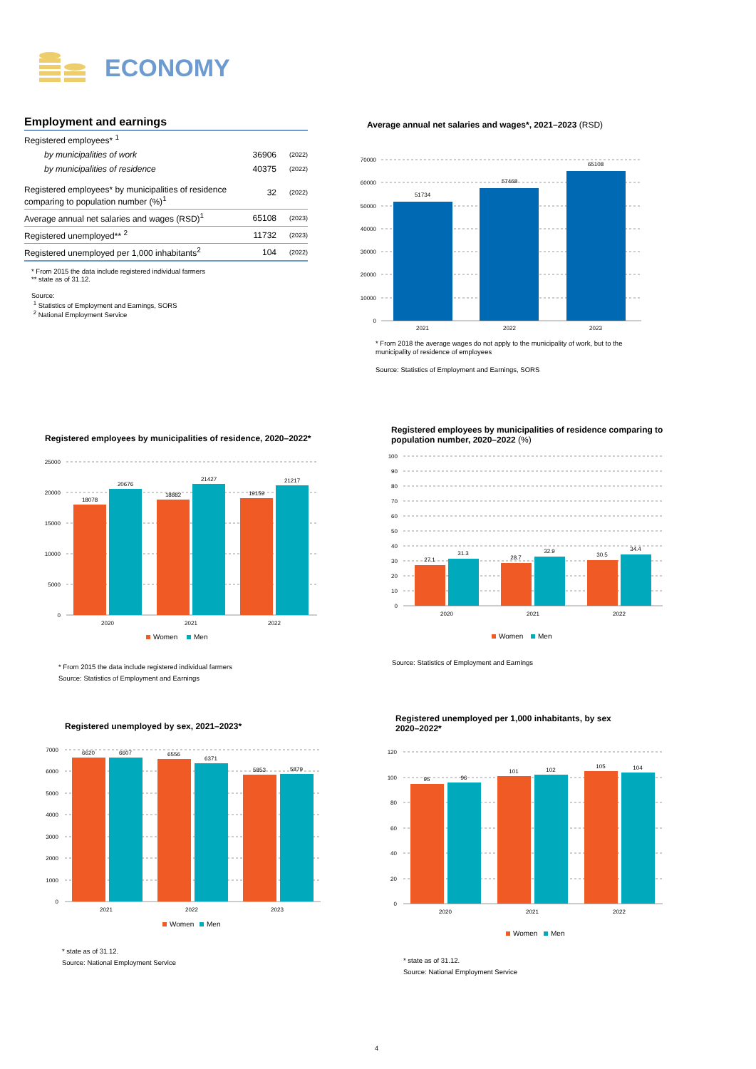ECONOMY
Employment and earnings
| Registered employees* <sup>1</sup> | | |
| by municipalities of work | 36906 | (2022) |
| by municipalities of residence | 40375 | (2022) |
| Registered employees* by municipalities of residence comparing to population number (%)<sup>1</sup> | 32 | (2022) |
| Average annual net salaries and wages (RSD)<sup>1</sup> | 65108 | (2023) |
| Registered unemployed** <sup>2</sup> | 11732 | (2023) |
| Registered unemployed per 1,000 inhabitants<sup>2</sup> | 104 | (2022) |
* From 2015 the data include registered individual farmers
** state as of 31.12.
Source:
<sup>1</sup> Statistics of Employment and Earnings, SORS
<sup>2</sup> National Employment Service
Average annual net salaries and wages*, 2021–2023 (RSD)
70000
60000
50000
40000
30000
20000
10000
0
51734
57468
65108
2021
2022
2023
* From 2018 the average wages do not apply to the municipality of work, but to the municipality of residence of employees
Source: Statistics of Employment and Earnings, SORS
Registered employees by municipalities of residence, 2020–2022*
25000
20000
15000
10000
5000
0
18078
20676
18882
21427
19159
21217
2020
2021
2022
Women
Men
* From 2015 the data include registered individual farmers
Source: Statistics of Employment and Earnings
Registered employees by municipalities of residence comparing to population number, 2020–2022 (%)
100
90
80
70
60
50
40
30
20
10
0
27.1
31.3
28.7
32.9
30.5
34.4
2020
2021
2022
Women
Men
Source: Statistics of Employment and Earnings
Registered unemployed by sex, 2021–2023*
7000
6000
5000
4000
3000
2000
1000
0
6620
6607
6556
6371
5853
5879
2021
2022
2023
Women
Men
* state as of 31.12.
Source: National Employment Service
Registered unemployed per 1,000 inhabitants, by sex
2020–2022*
120
100
80
60
40
20
0
95
96
101
102
105
104
2020
2021
2022
Women
Men
* state as of 31.12.
Source: National Employment Service
4